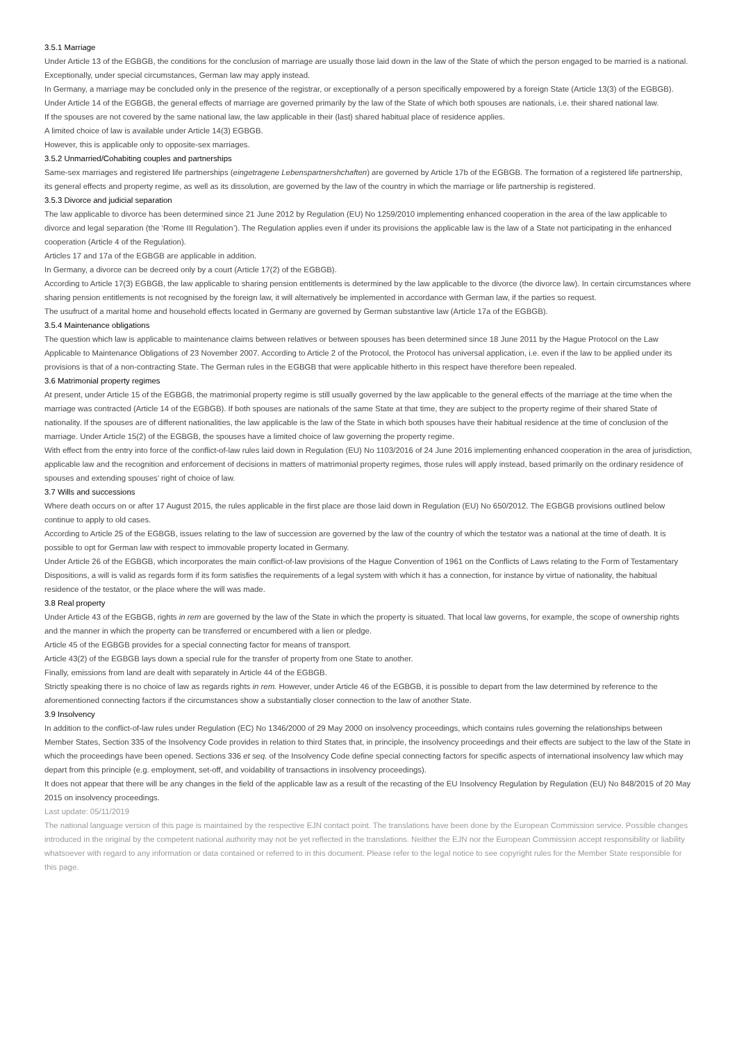3.5.1 Marriage
Under Article 13 of the EGBGB, the conditions for the conclusion of marriage are usually those laid down in the law of the State of which the person engaged to be married is a national. Exceptionally, under special circumstances, German law may apply instead.
In Germany, a marriage may be concluded only in the presence of the registrar, or exceptionally of a person specifically empowered by a foreign State (Article 13(3) of the EGBGB).
Under Article 14 of the EGBGB, the general effects of marriage are governed primarily by the law of the State of which both spouses are nationals, i.e. their shared national law.
If the spouses are not covered by the same national law, the law applicable in their (last) shared habitual place of residence applies.
A limited choice of law is available under Article 14(3) EGBGB.
However, this is applicable only to opposite-sex marriages.
3.5.2 Unmarried/Cohabiting couples and partnerships
Same-sex marriages and registered life partnerships (eingetragene Lebenspartnershchaften) are governed by Article 17b of the EGBGB. The formation of a registered life partnership, its general effects and property regime, as well as its dissolution, are governed by the law of the country in which the marriage or life partnership is registered.
3.5.3 Divorce and judicial separation
The law applicable to divorce has been determined since 21 June 2012 by Regulation (EU) No 1259/2010 implementing enhanced cooperation in the area of the law applicable to divorce and legal separation (the ‘Rome III Regulation’). The Regulation applies even if under its provisions the applicable law is the law of a State not participating in the enhanced cooperation (Article 4 of the Regulation).
Articles 17 and 17a of the EGBGB are applicable in addition.
In Germany, a divorce can be decreed only by a court (Article 17(2) of the EGBGB).
According to Article 17(3) EGBGB, the law applicable to sharing pension entitlements is determined by the law applicable to the divorce (the divorce law). In certain circumstances where sharing pension entitlements is not recognised by the foreign law, it will alternatively be implemented in accordance with German law, if the parties so request.
The usufruct of a marital home and household effects located in Germany are governed by German substantive law (Article 17a of the EGBGB).
3.5.4 Maintenance obligations
The question which law is applicable to maintenance claims between relatives or between spouses has been determined since 18 June 2011 by the Hague Protocol on the Law Applicable to Maintenance Obligations of 23 November 2007. According to Article 2 of the Protocol, the Protocol has universal application, i.e. even if the law to be applied under its provisions is that of a non-contracting State. The German rules in the EGBGB that were applicable hitherto in this respect have therefore been repealed.
3.6 Matrimonial property regimes
At present, under Article 15 of the EGBGB, the matrimonial property regime is still usually governed by the law applicable to the general effects of the marriage at the time when the marriage was contracted (Article 14 of the EGBGB). If both spouses are nationals of the same State at that time, they are subject to the property regime of their shared State of nationality. If the spouses are of different nationalities, the law applicable is the law of the State in which both spouses have their habitual residence at the time of conclusion of the marriage. Under Article 15(2) of the EGBGB, the spouses have a limited choice of law governing the property regime.
With effect from the entry into force of the conflict-of-law rules laid down in Regulation (EU) No 1103/2016 of 24 June 2016 implementing enhanced cooperation in the area of jurisdiction, applicable law and the recognition and enforcement of decisions in matters of matrimonial property regimes, those rules will apply instead, based primarily on the ordinary residence of spouses and extending spouses’ right of choice of law.
3.7 Wills and successions
Where death occurs on or after 17 August 2015, the rules applicable in the first place are those laid down in Regulation (EU) No 650/2012. The EGBGB provisions outlined below continue to apply to old cases.
According to Article 25 of the EGBGB, issues relating to the law of succession are governed by the law of the country of which the testator was a national at the time of death. It is possible to opt for German law with respect to immovable property located in Germany.
Under Article 26 of the EGBGB, which incorporates the main conflict-of-law provisions of the Hague Convention of 1961 on the Conflicts of Laws relating to the Form of Testamentary Dispositions, a will is valid as regards form if its form satisfies the requirements of a legal system with which it has a connection, for instance by virtue of nationality, the habitual residence of the testator, or the place where the will was made.
3.8 Real property
Under Article 43 of the EGBGB, rights in rem are governed by the law of the State in which the property is situated. That local law governs, for example, the scope of ownership rights and the manner in which the property can be transferred or encumbered with a lien or pledge.
Article 45 of the EGBGB provides for a special connecting factor for means of transport.
Article 43(2) of the EGBGB lays down a special rule for the transfer of property from one State to another.
Finally, emissions from land are dealt with separately in Article 44 of the EGBGB.
Strictly speaking there is no choice of law as regards rights in rem. However, under Article 46 of the EGBGB, it is possible to depart from the law determined by reference to the aforementioned connecting factors if the circumstances show a substantially closer connection to the law of another State.
3.9 Insolvency
In addition to the conflict-of-law rules under Regulation (EC) No 1346/2000 of 29 May 2000 on insolvency proceedings, which contains rules governing the relationships between Member States, Section 335 of the Insolvency Code provides in relation to third States that, in principle, the insolvency proceedings and their effects are subject to the law of the State in which the proceedings have been opened. Sections 336 et seq. of the Insolvency Code define special connecting factors for specific aspects of international insolvency law which may depart from this principle (e.g. employment, set-off, and voidability of transactions in insolvency proceedings).
It does not appear that there will be any changes in the field of the applicable law as a result of the recasting of the EU Insolvency Regulation by Regulation (EU) No 848/2015 of 20 May 2015 on insolvency proceedings.
Last update: 05/11/2019
The national language version of this page is maintained by the respective EJN contact point. The translations have been done by the European Commission service. Possible changes introduced in the original by the competent national authority may not be yet reflected in the translations. Neither the EJN nor the European Commission accept responsibility or liability whatsoever with regard to any information or data contained or referred to in this document. Please refer to the legal notice to see copyright rules for the Member State responsible for this page.